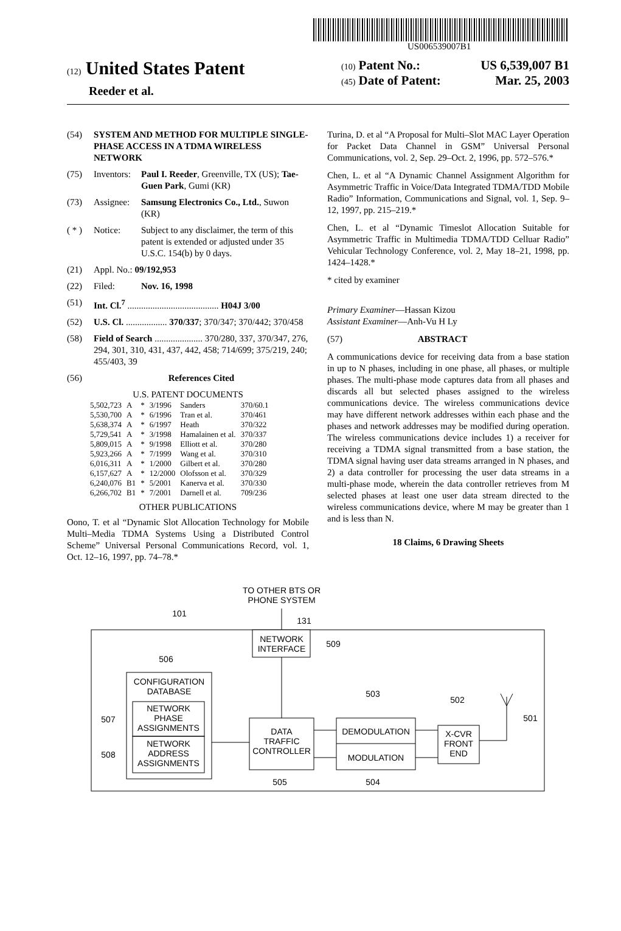US006539007B1
(12) United States Patent
Reeder et al.
(10) Patent No.: US 6,539,007 B1
(45) Date of Patent: Mar. 25, 2003
(54) SYSTEM AND METHOD FOR MULTIPLE SINGLE-PHASE ACCESS IN A TDMA WIRELESS NETWORK
(75) Inventors: Paul I. Reeder, Greenville, TX (US); Tae-Guen Park, Gumi (KR)
(73) Assignee: Samsung Electronics Co., Ltd., Suwon (KR)
( * ) Notice: Subject to any disclaimer, the term of this patent is extended or adjusted under 35 U.S.C. 154(b) by 0 days.
(21) Appl. No.: 09/192,953
(22) Filed: Nov. 16, 1998
(51) Int. Cl.<sup>7</sup> ........................................ H04J 3/00
(52) U.S. Cl. .................. 370/337; 370/347; 370/442; 370/458
(58) Field of Search ..................... 370/280, 337, 370/347, 276, 294, 301, 310, 431, 437, 442, 458; 714/699; 375/219, 240; 455/403, 39
(56) References Cited
U.S. PATENT DOCUMENTS
| 5,502,723 | A | * | 3/1996 | Sanders | 370/60.1 |
| 5,530,700 | A | * | 6/1996 | Tran et al. | 370/461 |
| 5,638,374 | A | * | 6/1997 | Heath | 370/322 |
| 5,729,541 | A | * | 3/1998 | Hamalainen et al. | 370/337 |
| 5,809,015 | A | * | 9/1998 | Elliott et al. | 370/280 |
| 5,923,266 | A | * | 7/1999 | Wang et al. | 370/310 |
| 6,016,311 | A | * | 1/2000 | Gilbert et al. | 370/280 |
| 6,157,627 | A | * | 12/2000 | Olofsson et al. | 370/329 |
| 6,240,076 | B1 | * | 5/2001 | Kanerva et al. | 370/330 |
| 6,266,702 | B1 | * | 7/2001 | Darnell et al. | 709/236 |
OTHER PUBLICATIONS
Oono, T. et al “Dynamic Slot Allocation Technology for Mobile Multi–Media TDMA Systems Using a Distributed Control Scheme” Universal Personal Communications Record, vol. 1, Oct. 12–16, 1997, pp. 74–78.*
Turina, D. et al “A Proposal for Multi–Slot MAC Layer Operation for Packet Data Channel in GSM” Universal Personal Communications, vol. 2, Sep. 29–Oct. 2, 1996, pp. 572–576.*
Chen, L. et al “A Dynamic Channel Assignment Algorithm for Asymmetric Traffic in Voice/Data Integrated TDMA/TDD Mobile Radio” Information, Communications and Signal, vol. 1, Sep. 9–12, 1997, pp. 215–219.*
Chen, L. et al “Dynamic Timeslot Allocation Suitable for Asymmetric Traffic in Multimedia TDMA/TDD Celluar Radio” Vehicular Technology Conference, vol. 2, May 18–21, 1998, pp. 1424–1428.*
* cited by examiner
Primary Examiner—Hassan Kizou
Assistant Examiner—Anh-Vu H Ly
(57) ABSTRACT
A communications device for receiving data from a base station in up to N phases, including in one phase, all phases, or multiple phases. The multi-phase mode captures data from all phases and discards all but selected phases assigned to the wireless communications device. The wireless communications device may have different network addresses within each phase and the phases and network addresses may be modified during operation. The wireless communications device includes 1) a receiver for receiving a TDMA signal transmitted from a base station, the TDMA signal having user data streams arranged in N phases, and 2) a data controller for processing the user data streams in a multi-phase mode, wherein the data controller retrieves from M selected phases at least one user data stream directed to the wireless communications device, where M may be greater than 1 and is less than N.
18 Claims, 6 Drawing Sheets
TO OTHER BTS OR
PHONE SYSTEM
101
131
NETWORK
INTERFACE
509
506
CONFIGURATION
DATABASE
NETWORK
PHASE
ASSIGNMENTS
NETWORK
ADDRESS
ASSIGNMENTS
507
508
DATA
TRAFFIC
CONTROLLER
505
DEMODULATION
MODULATION
503
504
X-CVR
FRONT
END
502
501